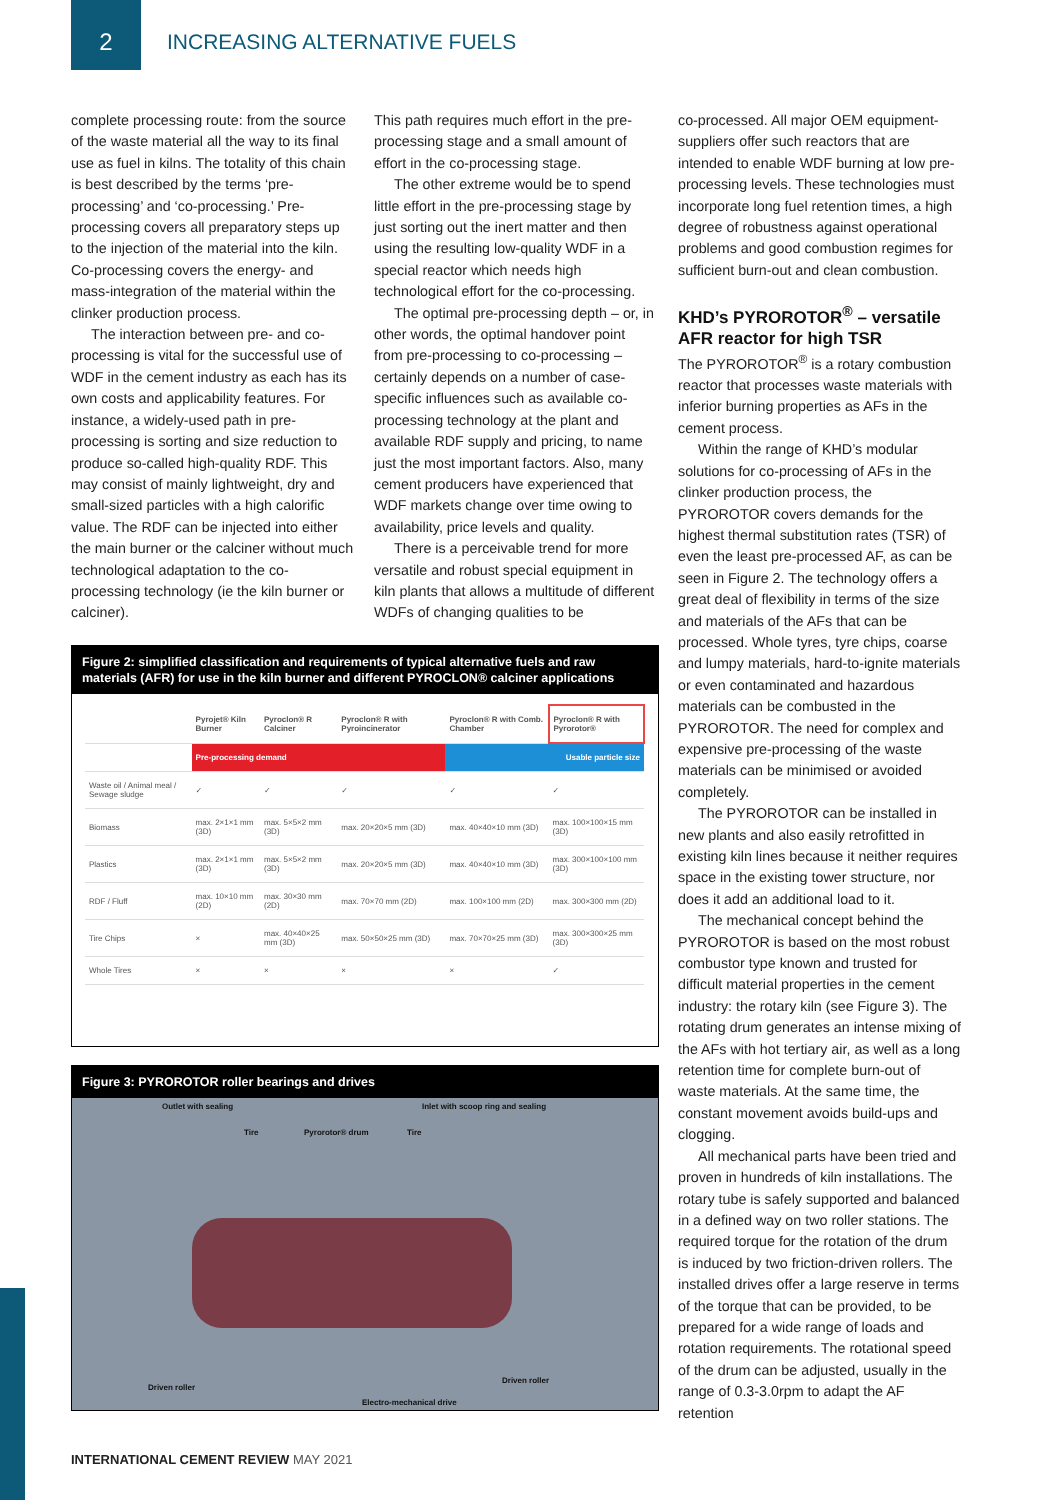2 INCREASING ALTERNATIVE FUELS
complete processing route: from the source of the waste material all the way to its final use as fuel in kilns. The totality of this chain is best described by the terms ‘pre-processing’ and ‘co-processing.’ Pre-processing covers all preparatory steps up to the injection of the material into the kiln. Co-processing covers the energy- and mass-integration of the material within the clinker production process.
The interaction between pre- and co-processing is vital for the successful use of WDF in the cement industry as each has its own costs and applicability features. For instance, a widely-used path in pre-processing is sorting and size reduction to produce so-called high-quality RDF. This may consist of mainly lightweight, dry and small-sized particles with a high calorific value. The RDF can be injected into either the main burner or the calciner without much technological adaptation to the co-processing technology (ie the kiln burner or calciner).
This path requires much effort in the pre-processing stage and a small amount of effort in the co-processing stage.
The other extreme would be to spend little effort in the pre-processing stage by just sorting out the inert matter and then using the resulting low-quality WDF in a special reactor which needs high technological effort for the co-processing.
The optimal pre-processing depth – or, in other words, the optimal handover point from pre-processing to co-processing – certainly depends on a number of case-specific influences such as available co-processing technology at the plant and available RDF supply and pricing, to name just the most important factors. Also, many cement producers have experienced that WDF markets change over time owing to availability, price levels and quality.
There is a perceivable trend for more versatile and robust special equipment in kiln plants that allows a multitude of different WDFs of changing qualities to be
co-processed. All major OEM equipment-suppliers offer such reactors that are intended to enable WDF burning at low pre-processing levels. These technologies must incorporate long fuel retention times, a high degree of robustness against operational problems and good combustion regimes for sufficient burn-out and clean combustion.
KHD’s PYROROTOR<sup>®</sup> – versatile AFR reactor for high TSR
The PYROROTOR<sup>®</sup> is a rotary combustion reactor that processes waste materials with inferior burning properties as AFs in the cement process.
Within the range of KHD’s modular solutions for co-processing of AFs in the clinker production process, the PYROROTOR covers demands for the highest thermal substitution rates (TSR) of even the least pre-processed AF, as can be seen in Figure 2. The technology offers a great deal of flexibility in terms of the size and materials of the AFs that can be processed. Whole tyres, tyre chips, coarse and lumpy materials, hard-to-ignite materials or even contaminated and hazardous materials can be combusted in the PYROROTOR. The need for complex and expensive pre-processing of the waste materials can be minimised or avoided completely.
The PYROROTOR can be installed in new plants and also easily retrofitted in existing kiln lines because it neither requires space in the existing tower structure, nor does it add an additional load to it.
The mechanical concept behind the PYROROTOR is based on the most robust combustor type known and trusted for difficult material properties in the cement industry: the rotary kiln (see Figure 3). The rotating drum generates an intense mixing of the AFs with hot tertiary air, as well as a long retention time for complete burn-out of waste materials. At the same time, the constant movement avoids build-ups and clogging.
All mechanical parts have been tried and proven in hundreds of kiln installations. The rotary tube is safely supported and balanced in a defined way on two roller stations. The required torque for the rotation of the drum is induced by two friction-driven rollers. The installed drives offer a large reserve in terms of the torque that can be provided, to be prepared for a wide range of loads and rotation requirements. The rotational speed of the drum can be adjusted, usually in the range of 0.3-3.0rpm to adapt the AF retention
Figure 2: simplified classification and requirements of typical alternative fuels and raw materials (AFR) for use in the kiln burner and different PYROCLON® calciner applications
| | Pyrojet® Kiln Burner | Pyroclon® R Calciner | Pyroclon® R with Pyroincinerator | Pyroclon® R with Comb. Chamber | Pyroclon® R with Pyrorotor® |
| --- | --- | --- | --- | --- | --- |
| | Pre-processing demand | | | Usable particle size | |
| Waste oil / Animal meal / Sewage sludge | ✓ | ✓ | ✓ | ✓ | ✓ |
| Biomass | max. 2×1×1 mm (3D) | max. 5×5×2 mm (3D) | max. 20×20×5 mm (3D) | max. 40×40×10 mm (3D) | max. 100×100×15 mm (3D) |
| Plastics | max. 2×1×1 mm (3D) | max. 5×5×2 mm (3D) | max. 20×20×5 mm (3D) | max. 40×40×10 mm (3D) | max. 300×100×100 mm (3D) |
| RDF / Fluff | max. 10×10 mm (2D) | max. 30×30 mm (2D) | max. 70×70 mm (2D) | max. 100×100 mm (2D) | max. 300×300 mm (2D) |
| Tire Chips | × | max. 40×40×25 mm (3D) | max. 50×50×25 mm (3D) | max. 70×70×25 mm (3D) | max. 300×300×25 mm (3D) |
| Whole Tires | × | × | × | × | ✓ |
Figure 3: PYROROTOR roller bearings and drives
Outlet with sealing
Tire Pyrorotor® drum
Inlet with scoop ring and sealing
Tire
Driven roller
Driven roller
Electro-mechanical drive
INTERNATIONAL CEMENT REVIEW MAY 2021